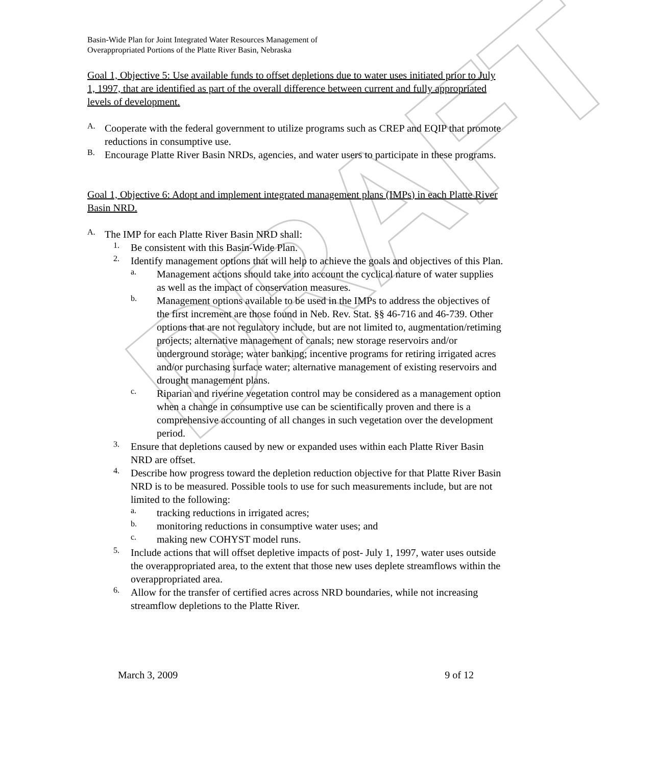DRAFT
Basin-Wide Plan for Joint Integrated Water Resources Management of
Overappropriated Portions of the Platte River Basin, Nebraska
Goal 1, Objective 5: Use available funds to offset depletions due to water uses initiated prior to July 1, 1997, that are identified as part of the overall difference between current and fully appropriated levels of development.
A.
Cooperate with the federal government to utilize programs such as CREP and EQIP that promote reductions in consumptive use.
B.
Encourage Platte River Basin NRDs, agencies, and water users to participate in these programs.
Goal 1, Objective 6: Adopt and implement integrated management plans (IMPs) in each Platte River Basin NRD.
A.
The IMP for each Platte River Basin NRD shall:
1.
Be consistent with this Basin-Wide Plan.
2.
Identify management options that will help to achieve the goals and objectives of this Plan.
a.
Management actions should take into account the cyclical nature of water supplies as well as the impact of conservation measures.
b.
Management options available to be used in the IMPs to address the objectives of the first increment are those found in Neb. Rev. Stat. §§ 46-716 and 46-739. Other options that are not regulatory include, but are not limited to, augmentation/retiming projects; alternative management of canals; new storage reservoirs and/or underground storage; water banking; incentive programs for retiring irrigated acres and/or purchasing surface water; alternative management of existing reservoirs and drought management plans.
c.
Riparian and riverine vegetation control may be considered as a management option when a change in consumptive use can be scientifically proven and there is a comprehensive accounting of all changes in such vegetation over the development period.
3.
Ensure that depletions caused by new or expanded uses within each Platte River Basin NRD are offset.
4.
Describe how progress toward the depletion reduction objective for that Platte River Basin NRD is to be measured. Possible tools to use for such measurements include, but are not limited to the following:
a.
tracking reductions in irrigated acres;
b.
monitoring reductions in consumptive water uses; and
c.
making new COHYST model runs.
5.
Include actions that will offset depletive impacts of post- July 1, 1997, water uses outside the overappropriated area, to the extent that those new uses deplete streamflows within the overappropriated area.
6.
Allow for the transfer of certified acres across NRD boundaries, while not increasing streamflow depletions to the Platte River.
March 3, 2009 9 of 12